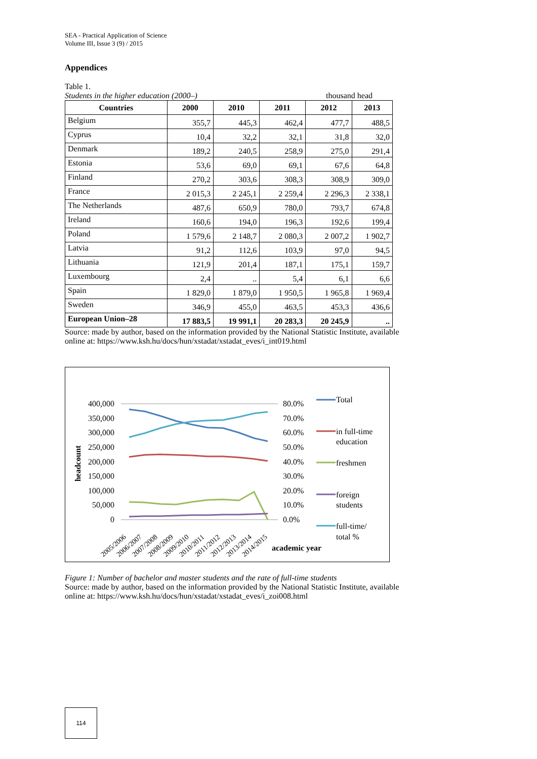SEA - Practical Application of Science
Volume III, Issue 3 (9) / 2015
Appendices
Table 1.
Students in the higher education (2000–) thousand head
| Countries | 2000 | 2010 | 2011 | 2012 | 2013 |
| --- | --- | --- | --- | --- | --- |
| Belgium | 355,7 | 445,3 | 462,4 | 477,7 | 488,5 |
| Cyprus | 10,4 | 32,2 | 32,1 | 31,8 | 32,0 |
| Denmark | 189,2 | 240,5 | 258,9 | 275,0 | 291,4 |
| Estonia | 53,6 | 69,0 | 69,1 | 67,6 | 64,8 |
| Finland | 270,2 | 303,6 | 308,3 | 308,9 | 309,0 |
| France | 2 015,3 | 2 245,1 | 2 259,4 | 2 296,3 | 2 338,1 |
| The Netherlands | 487,6 | 650,9 | 780,0 | 793,7 | 674,8 |
| Ireland | 160,6 | 194,0 | 196,3 | 192,6 | 199,4 |
| Poland | 1 579,6 | 2 148,7 | 2 080,3 | 2 007,2 | 1 902,7 |
| Latvia | 91,2 | 112,6 | 103,9 | 97,0 | 94,5 |
| Lithuania | 121,9 | 201,4 | 187,1 | 175,1 | 159,7 |
| Luxembourg | 2,4 | .. | 5,4 | 6,1 | 6,6 |
| Spain | 1 829,0 | 1 879,0 | 1 950,5 | 1 965,8 | 1 969,4 |
| Sweden | 346,9 | 455,0 | 463,5 | 453,3 | 436,6 |
| European Union–28 | 17 883,5 | 19 991,1 | 20 283,3 | 20 245,9 | .. |
Source: made by author, based on the information provided by the National Statistic Institute, available online at: https://www.ksh.hu/docs/hun/xstadat/xstadat_eves/i_int019.html
400,000
350,000
300,000
250,000
200,000
150,000
100,000
50,000
0
80.0%
70.0%
60.0%
50.0%
40.0%
30.0%
20.0%
10.0%
0.0%
headcount
2005/2006
2006/2007
2007/2008
2008/2009
2009/2010
2010/2011
2011/2012
2012/2013
2013/2014
2014/2015
academic year
Total
in full-time
education
freshmen
foreign
students
full-time/
total %
Figure 1: Number of bachelor and master students and the rate of full-time students
Source: made by author, based on the information provided by the National Statistic Institute, available online at: https://www.ksh.hu/docs/hun/xstadat/xstadat_eves/i_zoi008.html
114